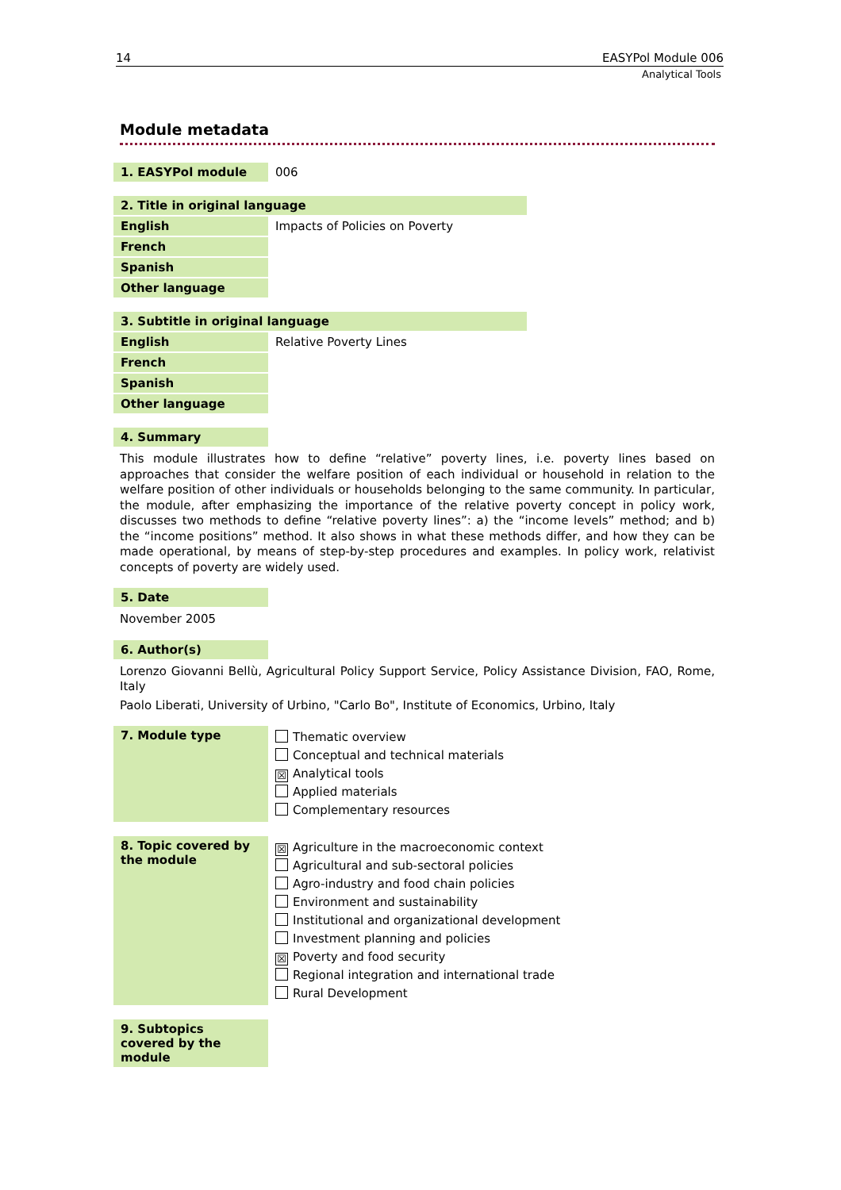14 EASYPol Module 006
Analytical Tools
Module metadata
| 1. EASYPol module | 006 |
| 2. Title in original language | |
| English | Impacts of Policies on Poverty |
| French | |
| Spanish | |
| Other language | |
| 3. Subtitle in original language | |
| English | Relative Poverty Lines |
| French | |
| Spanish | |
| Other language | |
| 4. Summary |
This module illustrates how to define “relative” poverty lines, i.e. poverty lines based on approaches that consider the welfare position of each individual or household in relation to the welfare position of other individuals or households belonging to the same community. In particular, the module, after emphasizing the importance of the relative poverty concept in policy work, discusses two methods to define “relative poverty lines”: a) the “income levels” method; and b) the “income positions” method. It also shows in what these methods differ, and how they can be made operational, by means of step-by-step procedures and examples. In policy work, relativist concepts of poverty are widely used.
| 5. Date |
November 2005
| 6. Author(s) |
Lorenzo Giovanni Bellù, Agricultural Policy Support Service, Policy Assistance Division, FAO, Rome, Italy
Paolo Liberati, University of Urbino, "Carlo Bo", Institute of Economics, Urbino, Italy
| 7. Module type | Thematic overview Conceptual and technical materials ☒ Analytical tools Applied materials Complementary resources |
| 8. Topic covered by the module | ☒ Agriculture in the macroeconomic context Agricultural and sub-sectoral policies Agro-industry and food chain policies Environment and sustainability Institutional and organizational development Investment planning and policies ☒ Poverty and food security Regional integration and international trade Rural Development |
| 9. Subtopics covered by the module |